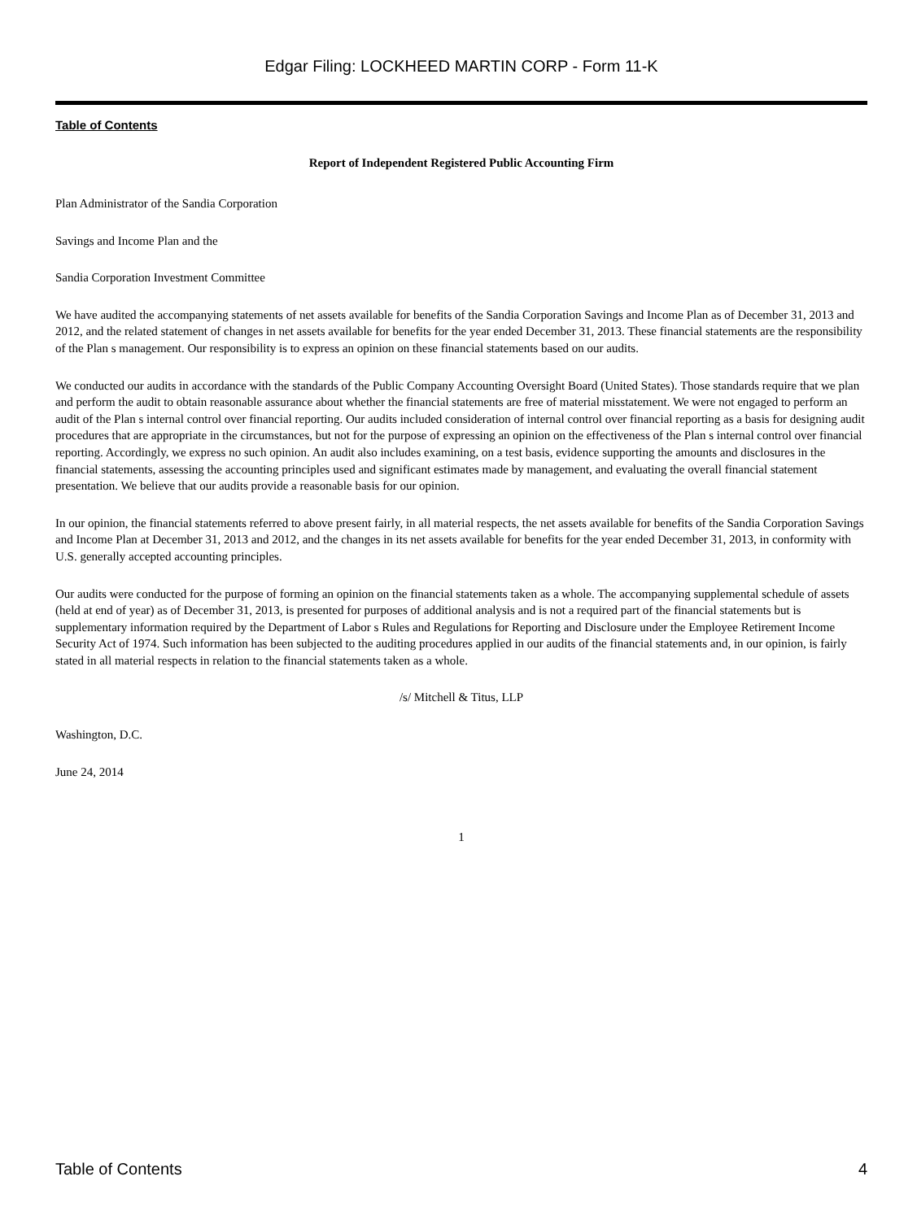Edgar Filing: LOCKHEED MARTIN CORP - Form 11-K
Table of Contents
Report of Independent Registered Public Accounting Firm
Plan Administrator of the Sandia Corporation
Savings and Income Plan and the
Sandia Corporation Investment Committee
We have audited the accompanying statements of net assets available for benefits of the Sandia Corporation Savings and Income Plan as of December 31, 2013 and 2012, and the related statement of changes in net assets available for benefits for the year ended December 31, 2013. These financial statements are the responsibility of the Plan s management. Our responsibility is to express an opinion on these financial statements based on our audits.
We conducted our audits in accordance with the standards of the Public Company Accounting Oversight Board (United States). Those standards require that we plan and perform the audit to obtain reasonable assurance about whether the financial statements are free of material misstatement. We were not engaged to perform an audit of the Plan s internal control over financial reporting. Our audits included consideration of internal control over financial reporting as a basis for designing audit procedures that are appropriate in the circumstances, but not for the purpose of expressing an opinion on the effectiveness of the Plan s internal control over financial reporting. Accordingly, we express no such opinion. An audit also includes examining, on a test basis, evidence supporting the amounts and disclosures in the financial statements, assessing the accounting principles used and significant estimates made by management, and evaluating the overall financial statement presentation. We believe that our audits provide a reasonable basis for our opinion.
In our opinion, the financial statements referred to above present fairly, in all material respects, the net assets available for benefits of the Sandia Corporation Savings and Income Plan at December 31, 2013 and 2012, and the changes in its net assets available for benefits for the year ended December 31, 2013, in conformity with U.S. generally accepted accounting principles.
Our audits were conducted for the purpose of forming an opinion on the financial statements taken as a whole. The accompanying supplemental schedule of assets (held at end of year) as of December 31, 2013, is presented for purposes of additional analysis and is not a required part of the financial statements but is supplementary information required by the Department of Labor s Rules and Regulations for Reporting and Disclosure under the Employee Retirement Income Security Act of 1974. Such information has been subjected to the auditing procedures applied in our audits of the financial statements and, in our opinion, is fairly stated in all material respects in relation to the financial statements taken as a whole.
/s/ Mitchell & Titus, LLP
Washington, D.C.
June 24, 2014
1
Table of Contents 4